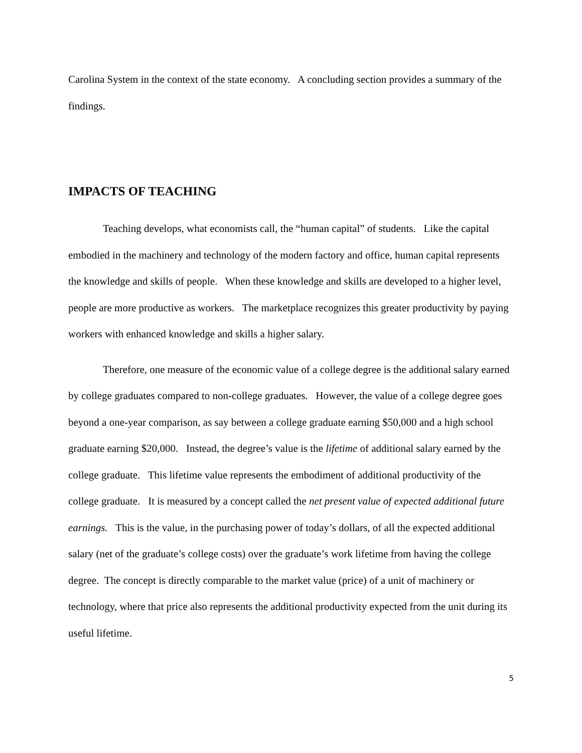Carolina System in the context of the state economy. A concluding section provides a summary of the findings.
IMPACTS OF TEACHING
Teaching develops, what economists call, the “human capital” of students. Like the capital embodied in the machinery and technology of the modern factory and office, human capital represents the knowledge and skills of people. When these knowledge and skills are developed to a higher level, people are more productive as workers. The marketplace recognizes this greater productivity by paying workers with enhanced knowledge and skills a higher salary.
Therefore, one measure of the economic value of a college degree is the additional salary earned by college graduates compared to non-college graduates. However, the value of a college degree goes beyond a one-year comparison, as say between a college graduate earning $50,000 and a high school graduate earning $20,000. Instead, the degree’s value is the lifetime of additional salary earned by the college graduate. This lifetime value represents the embodiment of additional productivity of the college graduate. It is measured by a concept called the net present value of expected additional future earnings. This is the value, in the purchasing power of today’s dollars, of all the expected additional salary (net of the graduate’s college costs) over the graduate’s work lifetime from having the college degree. The concept is directly comparable to the market value (price) of a unit of machinery or technology, where that price also represents the additional productivity expected from the unit during its useful lifetime.
5